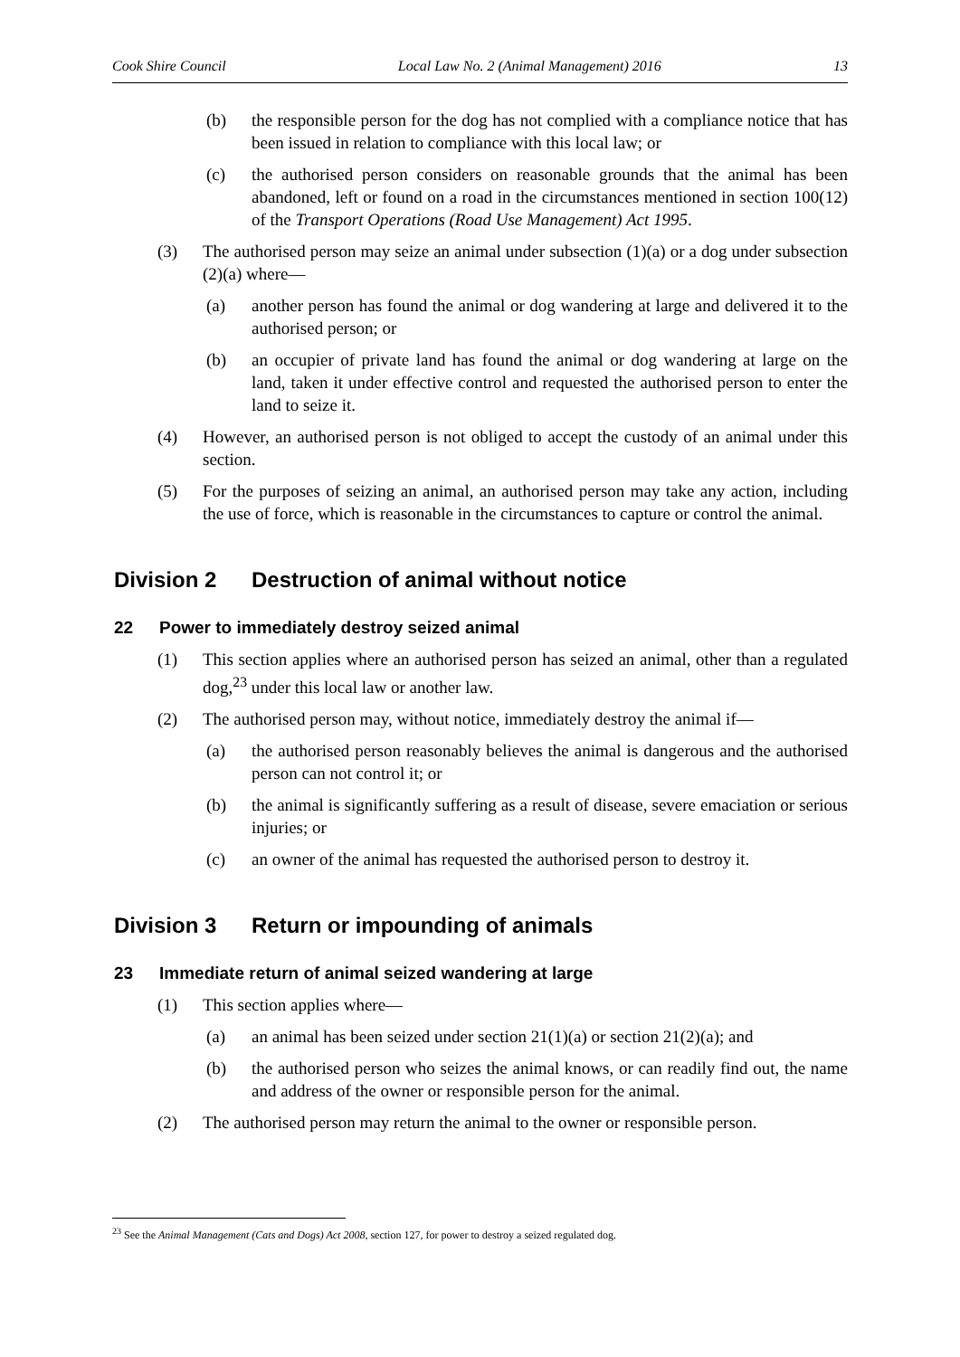Cook Shire Council Local Law No. 2 (Animal Management) 2016 13
(b) the responsible person for the dog has not complied with a compliance notice that has been issued in relation to compliance with this local law; or
(c) the authorised person considers on reasonable grounds that the animal has been abandoned, left or found on a road in the circumstances mentioned in section 100(12) of the Transport Operations (Road Use Management) Act 1995.
(3) The authorised person may seize an animal under subsection (1)(a) or a dog under subsection (2)(a) where—
(a) another person has found the animal or dog wandering at large and delivered it to the authorised person; or
(b) an occupier of private land has found the animal or dog wandering at large on the land, taken it under effective control and requested the authorised person to enter the land to seize it.
(4) However, an authorised person is not obliged to accept the custody of an animal under this section.
(5) For the purposes of seizing an animal, an authorised person may take any action, including the use of force, which is reasonable in the circumstances to capture or control the animal.
Division 2 Destruction of animal without notice
22 Power to immediately destroy seized animal
(1) This section applies where an authorised person has seized an animal, other than a regulated dog,<sup>23</sup> under this local law or another law.
(2) The authorised person may, without notice, immediately destroy the animal if—
(a) the authorised person reasonably believes the animal is dangerous and the authorised person can not control it; or
(b) the animal is significantly suffering as a result of disease, severe emaciation or serious injuries; or
(c) an owner of the animal has requested the authorised person to destroy it.
Division 3 Return or impounding of animals
23 Immediate return of animal seized wandering at large
(1) This section applies where—
(a) an animal has been seized under section 21(1)(a) or section 21(2)(a); and
(b) the authorised person who seizes the animal knows, or can readily find out, the name and address of the owner or responsible person for the animal.
(2) The authorised person may return the animal to the owner or responsible person.
<sup>23</sup> See the Animal Management (Cats and Dogs) Act 2008, section 127, for power to destroy a seized regulated dog.